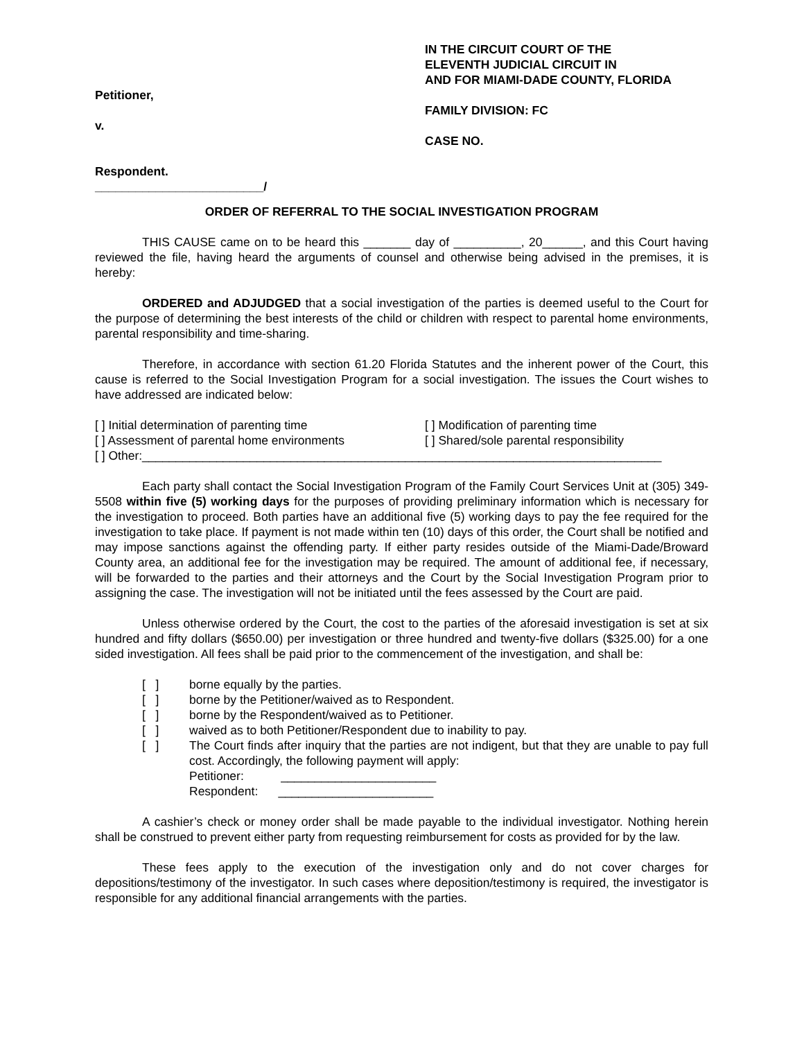Petitioner,
v.
Respondent.
_________________________/
IN THE CIRCUIT COURT OF THE
ELEVENTH JUDICIAL CIRCUIT IN
AND FOR MIAMI-DADE COUNTY, FLORIDA
FAMILY DIVISION: FC
CASE NO.
ORDER OF REFERRAL TO THE SOCIAL INVESTIGATION PROGRAM
THIS CAUSE came on to be heard this _______ day of __________, 20______, and this Court having reviewed the file, having heard the arguments of counsel and otherwise being advised in the premises, it is hereby:
ORDERED and ADJUDGED that a social investigation of the parties is deemed useful to the Court for the purpose of determining the best interests of the child or children with respect to parental home environments, parental responsibility and time-sharing.
Therefore, in accordance with section 61.20 Florida Statutes and the inherent power of the Court, this cause is referred to the Social Investigation Program for a social investigation. The issues the Court wishes to have addressed are indicated below:
[ ] Initial determination of parenting time [ ] Modification of parenting time
[ ] Assessment of parental home environments [ ] Shared/sole parental responsibility
[ ] Other:_____________________________________________________________________________
Each party shall contact the Social Investigation Program of the Family Court Services Unit at (305) 349-5508 within five (5) working days for the purposes of providing preliminary information which is necessary for the investigation to proceed. Both parties have an additional five (5) working days to pay the fee required for the investigation to take place. If payment is not made within ten (10) days of this order, the Court shall be notified and may impose sanctions against the offending party. If either party resides outside of the Miami-Dade/Broward County area, an additional fee for the investigation may be required. The amount of additional fee, if necessary, will be forwarded to the parties and their attorneys and the Court by the Social Investigation Program prior to assigning the case. The investigation will not be initiated until the fees assessed by the Court are paid.
Unless otherwise ordered by the Court, the cost to the parties of the aforesaid investigation is set at six hundred and fifty dollars ($650.00) per investigation or three hundred and twenty-five dollars ($325.00) for a one sided investigation. All fees shall be paid prior to the commencement of the investigation, and shall be:
[ ] borne equally by the parties.
[ ] borne by the Petitioner/waived as to Respondent.
[ ] borne by the Respondent/waived as to Petitioner.
[ ] waived as to both Petitioner/Respondent due to inability to pay.
[ ] The Court finds after inquiry that the parties are not indigent, but that they are unable to pay full cost. Accordingly, the following payment will apply:
Petitioner: _______________________
Respondent: _______________________
A cashier’s check or money order shall be made payable to the individual investigator. Nothing herein shall be construed to prevent either party from requesting reimbursement for costs as provided for by the law.
These fees apply to the execution of the investigation only and do not cover charges for depositions/testimony of the investigator. In such cases where deposition/testimony is required, the investigator is responsible for any additional financial arrangements with the parties.